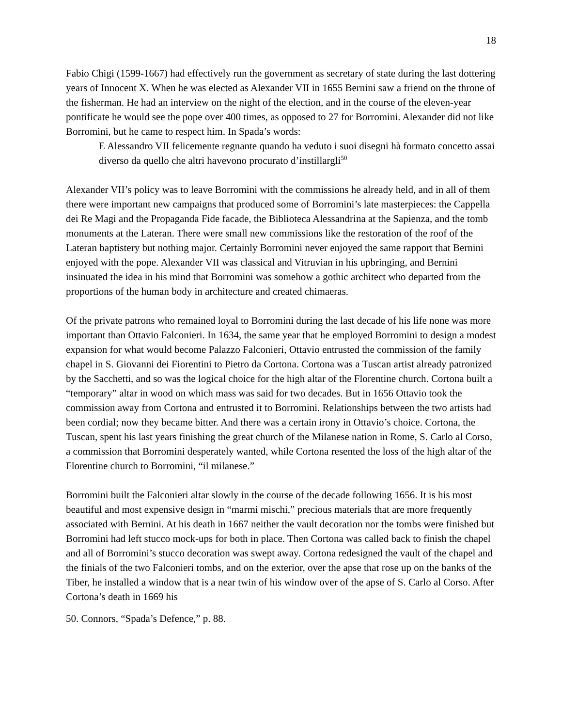18
Fabio Chigi (1599-1667) had effectively run the government as secretary of state during the last dottering years of Innocent X. When he was elected as Alexander VII in 1655 Bernini saw a friend on the throne of the fisherman. He had an interview on the night of the election, and in the course of the eleven-year pontificate he would see the pope over 400 times, as opposed to 27 for Borromini. Alexander did not like Borromini, but he came to respect him. In Spada’s words:
E Alessandro VII felicemente regnante quando ha veduto i suoi disegni hà formato concetto assai diverso da quello che altri havevono procurato d’instillargli<sup>50</sup>
Alexander VII’s policy was to leave Borromini with the commissions he already held, and in all of them there were important new campaigns that produced some of Borromini’s late masterpieces: the Cappella dei Re Magi and the Propaganda Fide facade, the Biblioteca Alessandrina at the Sapienza, and the tomb monuments at the Lateran. There were small new commissions like the restoration of the roof of the Lateran baptistery but nothing major. Certainly Borromini never enjoyed the same rapport that Bernini enjoyed with the pope. Alexander VII was classical and Vitruvian in his upbringing, and Bernini insinuated the idea in his mind that Borromini was somehow a gothic architect who departed from the proportions of the human body in architecture and created chimaeras.
Of the private patrons who remained loyal to Borromini during the last decade of his life none was more important than Ottavio Falconieri. In 1634, the same year that he employed Borromini to design a modest expansion for what would become Palazzo Falconieri, Ottavio entrusted the commission of the family chapel in S. Giovanni dei Fiorentini to Pietro da Cortona. Cortona was a Tuscan artist already patronized by the Sacchetti, and so was the logical choice for the high altar of the Florentine church. Cortona built a “temporary” altar in wood on which mass was said for two decades. But in 1656 Ottavio took the commission away from Cortona and entrusted it to Borromini. Relationships between the two artists had been cordial; now they became bitter. And there was a certain irony in Ottavio’s choice. Cortona, the Tuscan, spent his last years finishing the great church of the Milanese nation in Rome, S. Carlo al Corso, a commission that Borromini desperately wanted, while Cortona resented the loss of the high altar of the Florentine church to Borromini, “il milanese.”
Borromini built the Falconieri altar slowly in the course of the decade following 1656. It is his most beautiful and most expensive design in “marmi mischi,” precious materials that are more frequently associated with Bernini. At his death in 1667 neither the vault decoration nor the tombs were finished but Borromini had left stucco mock-ups for both in place. Then Cortona was called back to finish the chapel and all of Borromini’s stucco decoration was swept away. Cortona redesigned the vault of the chapel and the finials of the two Falconieri tombs, and on the exterior, over the apse that rose up on the banks of the Tiber, he installed a window that is a near twin of his window over of the apse of S. Carlo al Corso. After Cortona’s death in 1669 his
50. Connors, “Spada’s Defence,” p. 88.